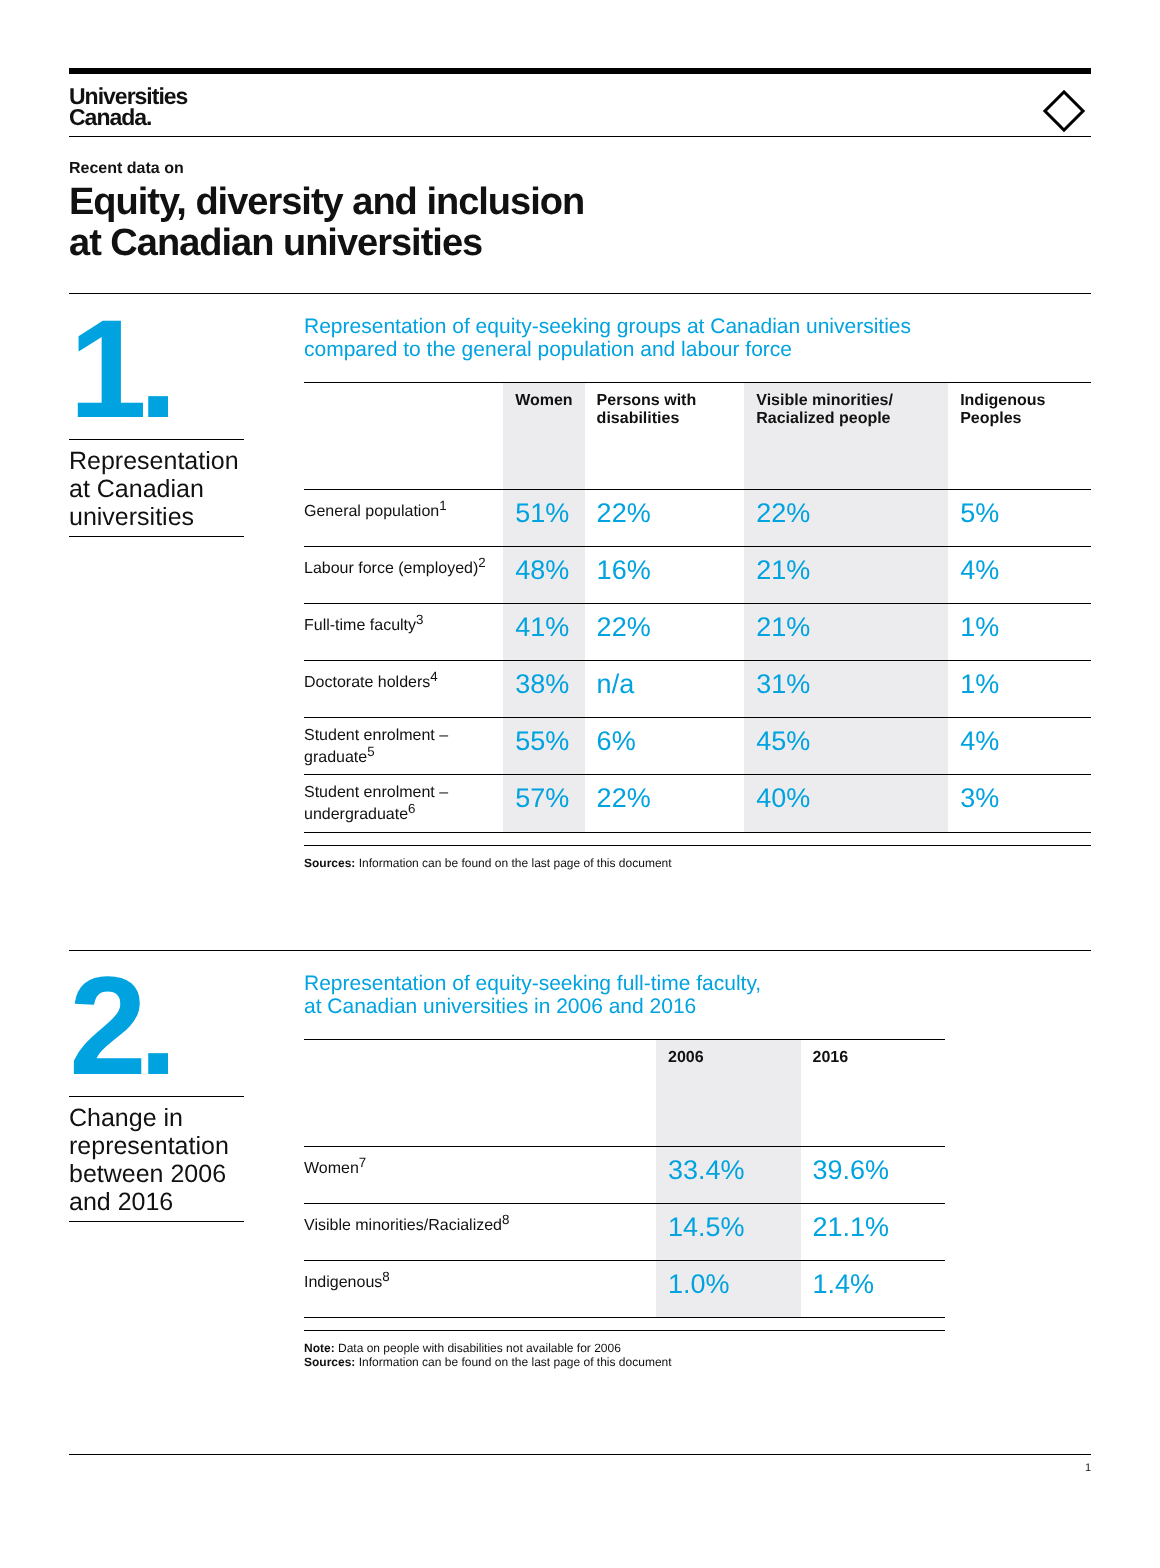Universities
Canada.
Recent data on
Equity, diversity and inclusion
at Canadian universities
1.
Representation at Canadian universities
Representation of equity-seeking groups at Canadian universities
compared to the general population and labour force
| | Women | Persons with disabilities | Visible minorities/ Racialized people | Indigenous Peoples |
| --- | --- | --- | --- | --- |
| General population<sup>1</sup> | 51% | 22% | 22% | 5% |
| Labour force (employed)<sup>2</sup> | 48% | 16% | 21% | 4% |
| Full-time faculty<sup>3</sup> | 41% | 22% | 21% | 1% |
| Doctorate holders<sup>4</sup> | 38% | n/a | 31% | 1% |
| Student enrolment – graduate<sup>5</sup> | 55% | 6% | 45% | 4% |
| Student enrolment – undergraduate<sup>6</sup> | 57% | 22% | 40% | 3% |
Sources: Information can be found on the last page of this document
2.
Change in representation between 2006 and 2016
Representation of equity-seeking full-time faculty,
at Canadian universities in 2006 and 2016
| | 2006 | 2016 |
| --- | --- | --- |
| Women<sup>7</sup> | 33.4% | 39.6% |
| Visible minorities/Racialized<sup>8</sup> | 14.5% | 21.1% |
| Indigenous<sup>8</sup> | 1.0% | 1.4% |
Note: Data on people with disabilities not available for 2006
Sources: Information can be found on the last page of this document
1